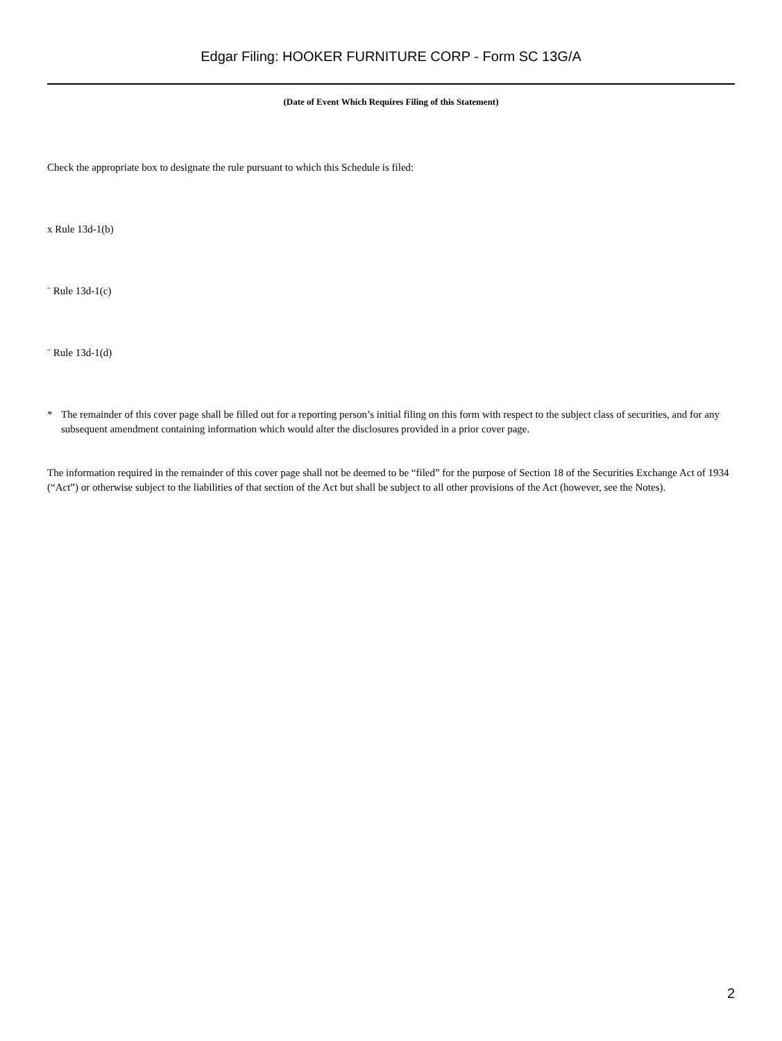Edgar Filing: HOOKER FURNITURE CORP - Form SC 13G/A
(Date of Event Which Requires Filing of this Statement)
Check the appropriate box to designate the rule pursuant to which this Schedule is filed:
x Rule 13d-1(b)
¨ Rule 13d-1(c)
¨ Rule 13d-1(d)
* The remainder of this cover page shall be filled out for a reporting person’s initial filing on this form with respect to the subject class of securities, and for any subsequent amendment containing information which would alter the disclosures provided in a prior cover page.
The information required in the remainder of this cover page shall not be deemed to be “filed” for the purpose of Section 18 of the Securities Exchange Act of 1934 (“Act”) or otherwise subject to the liabilities of that section of the Act but shall be subject to all other provisions of the Act (however, see the Notes).
2